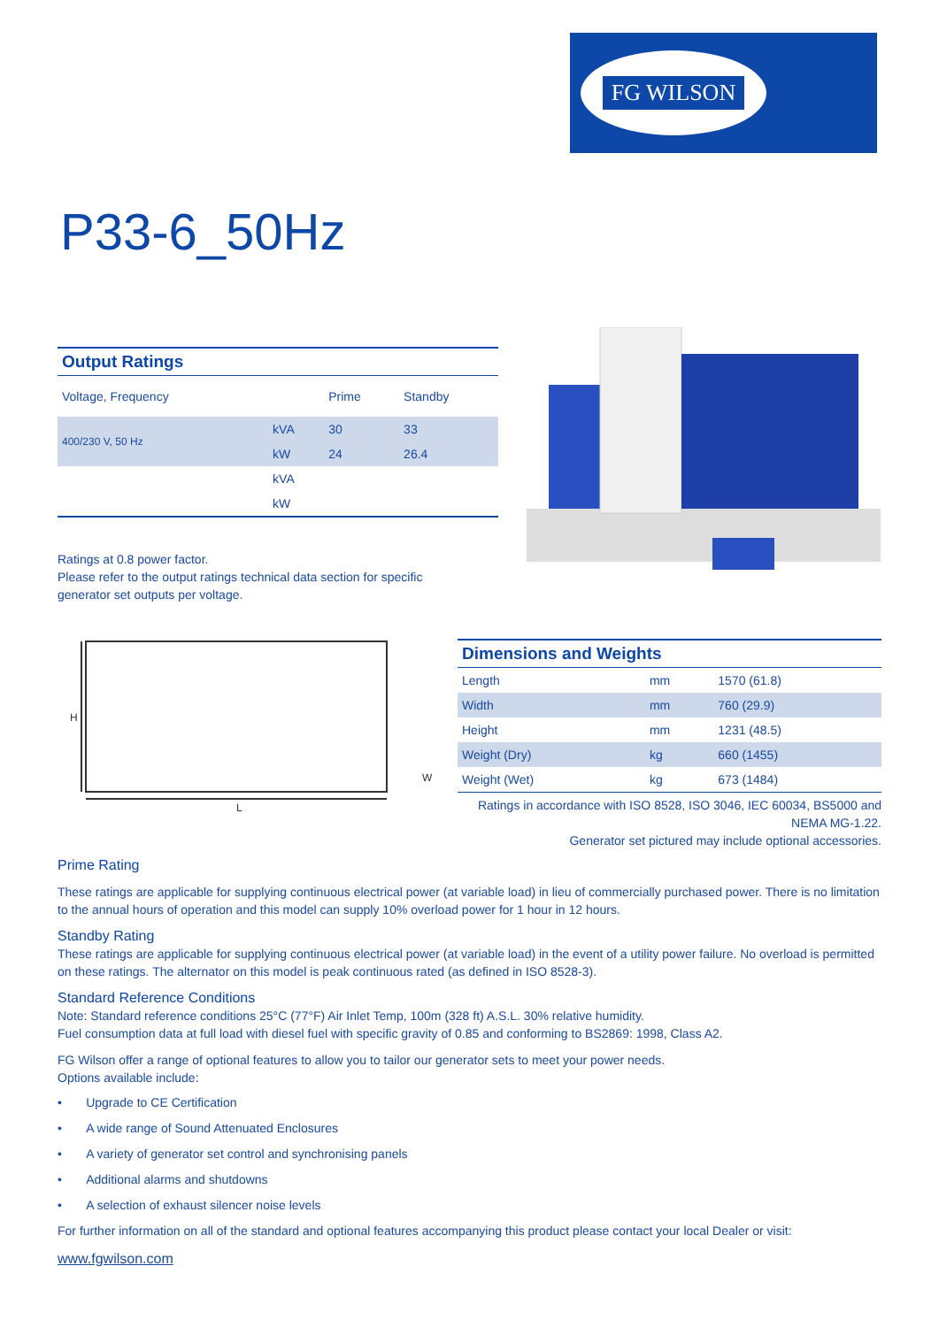FG WILSON
P33-6_50Hz
Output Ratings
| Voltage, Frequency | | Prime | Standby |
| 400/230 V, 50 Hz | kVA | 30 | 33 |
| | kW | 24 | 26.4 |
| | kVA | | |
| | kW | | |
Ratings at 0.8 power factor.
Please refer to the output ratings technical data section for specific generator set outputs per voltage.
H
L
W
Dimensions and Weights
| Length | mm | 1570 (61.8) |
| Width | mm | 760 (29.9) |
| Height | mm | 1231 (48.5) |
| Weight (Dry) | kg | 660 (1455) |
| Weight (Wet) | kg | 673 (1484) |
Ratings in accordance with ISO 8528, ISO 3046, IEC 60034, BS5000 and NEMA MG-1.22.
Generator set pictured may include optional accessories.
Prime Rating
These ratings are applicable for supplying continuous electrical power (at variable load) in lieu of commercially purchased power. There is no limitation to the annual hours of operation and this model can supply 10% overload power for 1 hour in 12 hours.
Standby Rating
These ratings are applicable for supplying continuous electrical power (at variable load) in the event of a utility power failure. No overload is permitted on these ratings. The alternator on this model is peak continuous rated (as defined in ISO 8528-3).
Standard Reference Conditions
Note: Standard reference conditions 25°C (77°F) Air Inlet Temp, 100m (328 ft) A.S.L. 30% relative humidity.
Fuel consumption data at full load with diesel fuel with specific gravity of 0.85 and conforming to BS2869: 1998, Class A2.
FG Wilson offer a range of optional features to allow you to tailor our generator sets to meet your power needs.
Options available include:
• Upgrade to CE Certification
• A wide range of Sound Attenuated Enclosures
• A variety of generator set control and synchronising panels
• Additional alarms and shutdowns
• A selection of exhaust silencer noise levels
For further information on all of the standard and optional features accompanying this product please contact your local Dealer or visit:
www.fgwilson.com